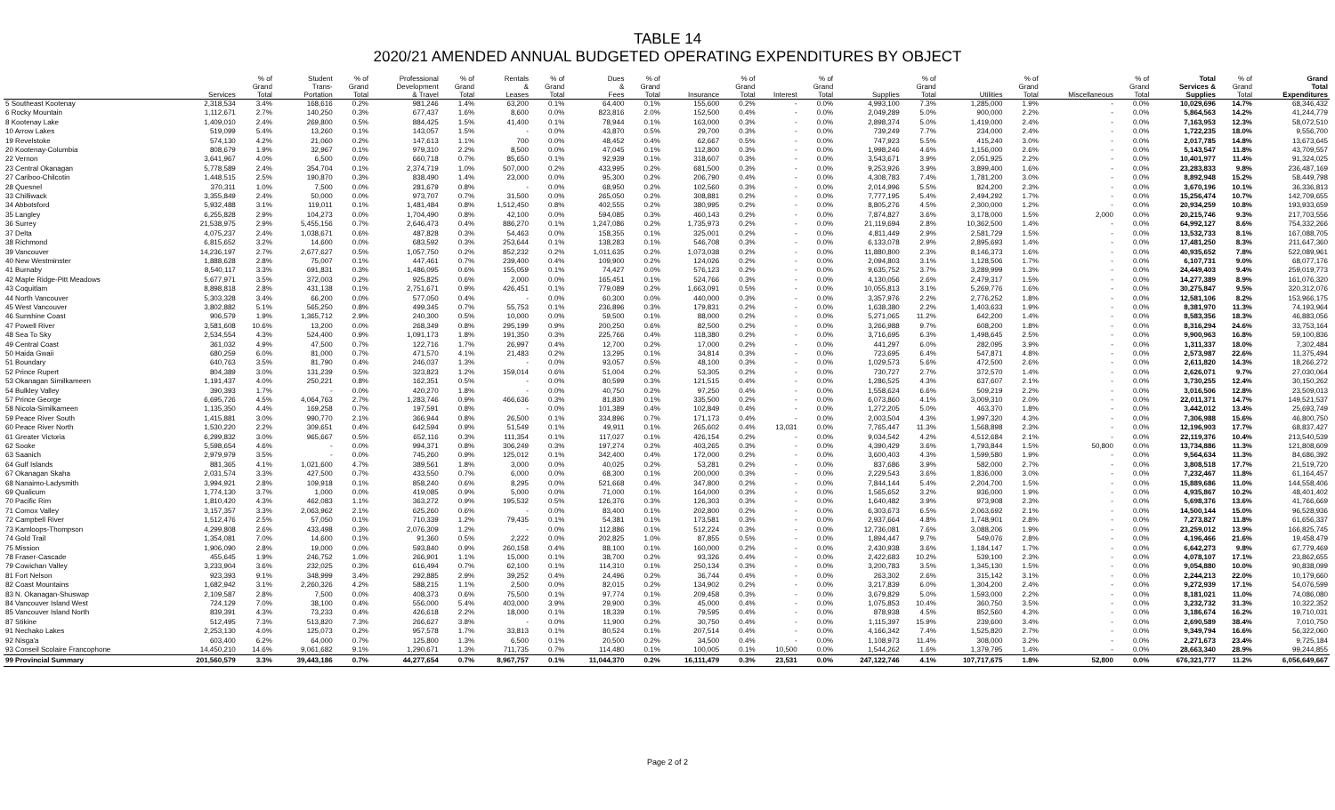TABLE 14
2020/21 AMENDED ANNUAL BUDGETED OPERATING EXPENDITURES BY OBJECT
| | Services | % of Grand Total | Student Trans- Portation | % of Grand Total | Professional Development & Travel | % of Grand Total | Rentals & Leases | % of Grand Total | Dues & Fees | % of Grand Total | Insurance | % of Grand Total | Interest | % of Grand Total | Supplies | % of Grand Total | Utilities | % of Grand Total | Miscellaneous | % of Grand Total | Total Services & Supplies | % of Grand Total | Grand Total Expenditures |
| --- | --- | --- | --- | --- | --- | --- | --- | --- | --- | --- | --- | --- | --- | --- | --- | --- | --- | --- | --- | --- | --- | --- | --- |
| 5 Southeast Kootenay | 2,318,534 | 3.4% | 168,616 | 0.2% | 981,246 | 1.4% | 63,200 | 0.1% | 64,400 | 0.1% | 155,600 | 0.2% | - | 0.0% | 4,993,100 | 7.3% | 1,285,000 | 1.9% | - | 0.0% | 10,029,696 | 14.7% | 68,346,432 |
| 6 Rocky Mountain | 1,112,671 | 2.7% | 140,250 | 0.3% | 677,437 | 1.6% | 8,600 | 0.0% | 823,816 | 2.0% | 152,500 | 0.4% | - | 0.0% | 2,049,289 | 5.0% | 900,000 | 2.2% | - | 0.0% | 5,864,563 | 14.2% | 41,244,779 |
| 8 Kootenay Lake | 1,409,010 | 2.4% | 269,800 | 0.5% | 884,425 | 1.5% | 41,400 | 0.1% | 78,944 | 0.1% | 163,000 | 0.3% | - | 0.0% | 2,898,374 | 5.0% | 1,419,000 | 2.4% | - | 0.0% | 7,163,953 | 12.3% | 58,072,510 |
| 10 Arrow Lakes | 519,099 | 5.4% | 13,260 | 0.1% | 143,057 | 1.5% | - | 0.0% | 43,870 | 0.5% | 29,700 | 0.3% | - | 0.0% | 739,249 | 7.7% | 234,000 | 2.4% | - | 0.0% | 1,722,235 | 18.0% | 9,556,700 |
| 19 Revelstoke | 574,130 | 4.2% | 21,060 | 0.2% | 147,613 | 1.1% | 700 | 0.0% | 48,452 | 0.4% | 62,667 | 0.5% | - | 0.0% | 747,923 | 5.5% | 415,240 | 3.0% | - | 0.0% | 2,017,785 | 14.8% | 13,673,645 |
| 20 Kootenay-Columbia | 808,679 | 1.9% | 32,967 | 0.1% | 979,310 | 2.2% | 8,500 | 0.0% | 47,045 | 0.1% | 112,800 | 0.3% | - | 0.0% | 1,998,246 | 4.6% | 1,156,000 | 2.6% | - | 0.0% | 5,143,547 | 11.8% | 43,709,557 |
| 22 Vernon | 3,641,967 | 4.0% | 6,500 | 0.0% | 660,718 | 0.7% | 85,650 | 0.1% | 92,939 | 0.1% | 318,607 | 0.3% | - | 0.0% | 3,543,671 | 3.9% | 2,051,925 | 2.2% | - | 0.0% | 10,401,977 | 11.4% | 91,324,025 |
| 23 Central Okanagan | 5,778,589 | 2.4% | 354,704 | 0.1% | 2,374,719 | 1.0% | 507,000 | 0.2% | 433,995 | 0.2% | 681,500 | 0.3% | - | 0.0% | 9,253,926 | 3.9% | 3,899,400 | 1.6% | - | 0.0% | 23,283,833 | 9.8% | 236,487,169 |
| 27 Cariboo-Chilcotin | 1,448,515 | 2.5% | 190,870 | 0.3% | 838,490 | 1.4% | 23,000 | 0.0% | 95,300 | 0.2% | 206,790 | 0.4% | - | 0.0% | 4,308,783 | 7.4% | 1,781,200 | 3.0% | - | 0.0% | 8,892,948 | 15.2% | 58,449,798 |
| 28 Quesnel | 370,311 | 1.0% | 7,500 | 0.0% | 281,679 | 0.8% | - | 0.0% | 68,950 | 0.2% | 102,560 | 0.3% | - | 0.0% | 2,014,996 | 5.5% | 824,200 | 2.3% | - | 0.0% | 3,670,196 | 10.1% | 36,336,813 |
| 33 Chilliwack | 3,355,849 | 2.4% | 50,000 | 0.0% | 973,707 | 0.7% | 31,500 | 0.0% | 265,050 | 0.2% | 308,881 | 0.2% | - | 0.0% | 7,777,195 | 5.4% | 2,494,292 | 1.7% | - | 0.0% | 15,256,474 | 10.7% | 142,709,655 |
| 34 Abbotsford | 5,932,488 | 3.1% | 119,011 | 0.1% | 1,481,484 | 0.8% | 1,512,450 | 0.8% | 402,555 | 0.2% | 380,995 | 0.2% | - | 0.0% | 8,805,276 | 4.5% | 2,300,000 | 1.2% | - | 0.0% | 20,934,259 | 10.8% | 193,933,659 |
| 35 Langley | 6,255,828 | 2.9% | 104,273 | 0.0% | 1,704,490 | 0.8% | 42,100 | 0.0% | 594,085 | 0.3% | 460,143 | 0.2% | - | 0.0% | 7,874,827 | 3.6% | 3,178,000 | 1.5% | 2,000 | 0.0% | 20,215,746 | 9.3% | 217,703,556 |
| 36 Surrey | 21,538,975 | 2.9% | 5,455,156 | 0.7% | 2,646,473 | 0.4% | 886,270 | 0.1% | 1,247,086 | 0.2% | 1,735,973 | 0.2% | - | 0.0% | 21,119,694 | 2.8% | 10,362,500 | 1.4% | - | 0.0% | 64,992,127 | 8.6% | 754,332,266 |
| 37 Delta | 4,075,237 | 2.4% | 1,038,671 | 0.6% | 487,828 | 0.3% | 54,463 | 0.0% | 158,355 | 0.1% | 325,001 | 0.2% | - | 0.0% | 4,811,449 | 2.9% | 2,581,729 | 1.5% | - | 0.0% | 13,532,733 | 8.1% | 167,088,705 |
| 38 Richmond | 6,815,652 | 3.2% | 14,600 | 0.0% | 683,592 | 0.3% | 253,644 | 0.1% | 138,283 | 0.1% | 546,708 | 0.3% | - | 0.0% | 6,133,078 | 2.9% | 2,895,693 | 1.4% | - | 0.0% | 17,481,250 | 8.3% | 211,647,360 |
| 39 Vancouver | 14,236,197 | 2.7% | 2,677,627 | 0.5% | 1,057,750 | 0.2% | 852,232 | 0.2% | 1,011,635 | 0.2% | 1,073,038 | 0.2% | - | 0.0% | 11,880,800 | 2.3% | 8,146,373 | 1.6% | - | 0.0% | 40,935,652 | 7.8% | 522,089,961 |
| 40 New Westminster | 1,888,628 | 2.8% | 75,007 | 0.1% | 447,461 | 0.7% | 239,400 | 0.4% | 109,900 | 0.2% | 124,026 | 0.2% | - | 0.0% | 2,094,803 | 3.1% | 1,128,506 | 1.7% | - | 0.0% | 6,107,731 | 9.0% | 68,077,176 |
| 41 Burnaby | 8,540,117 | 3.3% | 691,831 | 0.3% | 1,486,095 | 0.6% | 155,059 | 0.1% | 74,427 | 0.0% | 576,123 | 0.2% | - | 0.0% | 9,635,752 | 3.7% | 3,289,999 | 1.3% | - | 0.0% | 24,449,403 | 9.4% | 259,019,773 |
| 42 Maple Ridge-Pitt Meadows | 5,677,971 | 3.5% | 372,003 | 0.2% | 925,825 | 0.6% | 2,000 | 0.0% | 165,451 | 0.1% | 524,766 | 0.3% | - | 0.0% | 4,130,056 | 2.6% | 2,479,317 | 1.5% | - | 0.0% | 14,277,389 | 8.9% | 161,076,320 |
| 43 Coquitlam | 8,898,818 | 2.8% | 431,138 | 0.1% | 2,751,671 | 0.9% | 426,451 | 0.1% | 779,089 | 0.2% | 1,663,091 | 0.5% | - | 0.0% | 10,055,813 | 3.1% | 5,269,776 | 1.6% | - | 0.0% | 30,275,847 | 9.5% | 320,312,076 |
| 44 North Vancouver | 5,303,328 | 3.4% | 66,200 | 0.0% | 577,050 | 0.4% | - | 0.0% | 60,300 | 0.0% | 440,000 | 0.3% | - | 0.0% | 3,357,976 | 2.2% | 2,776,252 | 1.8% | - | 0.0% | 12,581,106 | 8.2% | 153,966,175 |
| 45 West Vancouver | 3,802,882 | 5.1% | 565,250 | 0.8% | 499,345 | 0.7% | 55,753 | 0.1% | 236,896 | 0.3% | 179,831 | 0.2% | - | 0.0% | 1,638,380 | 2.2% | 1,403,633 | 1.9% | - | 0.0% | 8,381,970 | 11.3% | 74,193,964 |
| 46 Sunshine Coast | 906,579 | 1.9% | 1,365,712 | 2.9% | 240,300 | 0.5% | 10,000 | 0.0% | 59,500 | 0.1% | 88,000 | 0.2% | - | 0.0% | 5,271,065 | 11.2% | 642,200 | 1.4% | - | 0.0% | 8,583,356 | 18.3% | 46,883,056 |
| 47 Powell River | 3,581,608 | 10.6% | 13,200 | 0.0% | 268,349 | 0.8% | 295,199 | 0.9% | 200,250 | 0.6% | 82,500 | 0.2% | - | 0.0% | 3,266,988 | 9.7% | 608,200 | 1.8% | - | 0.0% | 8,316,294 | 24.6% | 33,753,164 |
| 48 Sea To Sky | 2,534,554 | 4.3% | 524,400 | 0.9% | 1,091,173 | 1.8% | 191,350 | 0.3% | 225,766 | 0.4% | 118,380 | 0.2% | - | 0.0% | 3,716,695 | 6.3% | 1,498,645 | 2.5% | - | 0.0% | 9,900,963 | 16.8% | 59,100,836 |
| 49 Central Coast | 361,032 | 4.9% | 47,500 | 0.7% | 122,716 | 1.7% | 26,997 | 0.4% | 12,700 | 0.2% | 17,000 | 0.2% | - | 0.0% | 441,297 | 6.0% | 282,095 | 3.9% | - | 0.0% | 1,311,337 | 18.0% | 7,302,484 |
| 50 Haida Gwaii | 680,259 | 6.0% | 81,000 | 0.7% | 471,570 | 4.1% | 21,483 | 0.2% | 13,295 | 0.1% | 34,814 | 0.3% | - | 0.0% | 723,695 | 6.4% | 547,871 | 4.8% | - | 0.0% | 2,573,987 | 22.6% | 11,375,494 |
| 51 Boundary | 640,763 | 3.5% | 81,790 | 0.4% | 246,037 | 1.3% | - | 0.0% | 93,057 | 0.5% | 48,100 | 0.3% | - | 0.0% | 1,029,573 | 5.6% | 472,500 | 2.6% | - | 0.0% | 2,611,820 | 14.3% | 18,266,272 |
| 52 Prince Rupert | 804,389 | 3.0% | 131,239 | 0.5% | 323,823 | 1.2% | 159,014 | 0.6% | 51,004 | 0.2% | 53,305 | 0.2% | - | 0.0% | 730,727 | 2.7% | 372,570 | 1.4% | - | 0.0% | 2,626,071 | 9.7% | 27,030,064 |
| 53 Okanagan Similkameen | 1,191,437 | 4.0% | 250,221 | 0.8% | 162,351 | 0.5% | - | 0.0% | 80,599 | 0.3% | 121,515 | 0.4% | - | 0.0% | 1,286,525 | 4.3% | 637,607 | 2.1% | - | 0.0% | 3,730,255 | 12.4% | 30,150,262 |
| 54 Bulkley Valley | 390,393 | 1.7% | - | 0.0% | 420,270 | 1.8% | - | 0.0% | 40,750 | 0.2% | 97,250 | 0.4% | - | 0.0% | 1,558,624 | 6.6% | 509,219 | 2.2% | - | 0.0% | 3,016,506 | 12.8% | 23,509,013 |
| 57 Prince George | 6,695,726 | 4.5% | 4,064,763 | 2.7% | 1,283,746 | 0.9% | 466,636 | 0.3% | 81,830 | 0.1% | 335,500 | 0.2% | - | 0.0% | 6,073,860 | 4.1% | 3,009,310 | 2.0% | - | 0.0% | 22,011,371 | 14.7% | 149,521,537 |
| 58 Nicola-Similkameen | 1,135,350 | 4.4% | 169,258 | 0.7% | 197,591 | 0.8% | - | 0.0% | 101,389 | 0.4% | 102,849 | 0.4% | - | 0.0% | 1,272,205 | 5.0% | 463,370 | 1.8% | - | 0.0% | 3,442,012 | 13.4% | 25,693,749 |
| 59 Peace River South | 1,415,881 | 3.0% | 990,770 | 2.1% | 366,944 | 0.8% | 26,500 | 0.1% | 334,896 | 0.7% | 171,173 | 0.4% | - | 0.0% | 2,003,504 | 4.3% | 1,997,320 | 4.3% | - | 0.0% | 7,306,988 | 15.6% | 46,800,750 |
| 60 Peace River North | 1,530,220 | 2.2% | 309,651 | 0.4% | 642,594 | 0.9% | 51,549 | 0.1% | 49,911 | 0.1% | 265,602 | 0.4% | 13,031 | 0.0% | 7,765,447 | 11.3% | 1,568,898 | 2.3% | - | 0.0% | 12,196,903 | 17.7% | 68,837,427 |
| 61 Greater Victoria | 6,299,832 | 3.0% | 965,667 | 0.5% | 652,116 | 0.3% | 111,354 | 0.1% | 117,027 | 0.1% | 426,154 | 0.2% | - | 0.0% | 9,034,542 | 4.2% | 4,512,684 | 2.1% | - | 0.0% | 22,119,376 | 10.4% | 213,540,539 |
| 62 Sooke | 5,598,654 | 4.6% | - | 0.0% | 994,371 | 0.8% | 306,249 | 0.3% | 197,274 | 0.2% | 403,265 | 0.3% | - | 0.0% | 4,390,429 | 3.6% | 1,793,844 | 1.5% | 50,800 | 0.0% | 13,734,886 | 11.3% | 121,808,609 |
| 63 Saanich | 2,979,979 | 3.5% | - | 0.0% | 745,260 | 0.9% | 125,012 | 0.1% | 342,400 | 0.4% | 172,000 | 0.2% | - | 0.0% | 3,600,403 | 4.3% | 1,599,580 | 1.9% | - | 0.0% | 9,564,634 | 11.3% | 84,686,392 |
| 64 Gulf Islands | 881,365 | 4.1% | 1,021,600 | 4.7% | 389,561 | 1.8% | 3,000 | 0.0% | 40,025 | 0.2% | 53,281 | 0.2% | - | 0.0% | 837,686 | 3.9% | 582,000 | 2.7% | - | 0.0% | 3,808,518 | 17.7% | 21,519,720 |
| 67 Okanagan Skaha | 2,031,574 | 3.3% | 427,500 | 0.7% | 433,550 | 0.7% | 6,000 | 0.0% | 68,300 | 0.1% | 200,000 | 0.3% | - | 0.0% | 2,229,543 | 3.6% | 1,836,000 | 3.0% | - | 0.0% | 7,232,467 | 11.8% | 61,164,457 |
| 68 Nanaimo-Ladysmith | 3,994,921 | 2.8% | 109,918 | 0.1% | 858,240 | 0.6% | 8,295 | 0.0% | 521,668 | 0.4% | 347,800 | 0.2% | - | 0.0% | 7,844,144 | 5.4% | 2,204,700 | 1.5% | - | 0.0% | 15,889,686 | 11.0% | 144,558,406 |
| 69 Qualicum | 1,774,130 | 3.7% | 1,000 | 0.0% | 419,085 | 0.9% | 5,000 | 0.0% | 71,000 | 0.1% | 164,000 | 0.3% | - | 0.0% | 1,565,652 | 3.2% | 936,000 | 1.9% | - | 0.0% | 4,935,867 | 10.2% | 48,401,402 |
| 70 Pacific Rim | 1,810,420 | 4.3% | 462,083 | 1.1% | 363,272 | 0.9% | 195,532 | 0.5% | 126,376 | 0.3% | 126,303 | 0.3% | - | 0.0% | 1,640,482 | 3.9% | 973,908 | 2.3% | - | 0.0% | 5,698,376 | 13.6% | 41,766,669 |
| 71 Comox Valley | 3,157,357 | 3.3% | 2,063,962 | 2.1% | 625,260 | 0.6% | - | 0.0% | 83,400 | 0.1% | 202,800 | 0.2% | - | 0.0% | 6,303,673 | 6.5% | 2,063,692 | 2.1% | - | 0.0% | 14,500,144 | 15.0% | 96,528,936 |
| 72 Campbell River | 1,512,476 | 2.5% | 57,050 | 0.1% | 710,339 | 1.2% | 79,435 | 0.1% | 54,381 | 0.1% | 173,581 | 0.3% | - | 0.0% | 2,937,664 | 4.8% | 1,748,901 | 2.8% | - | 0.0% | 7,273,827 | 11.8% | 61,656,337 |
| 73 Kamloops-Thompson | 4,299,808 | 2.6% | 433,498 | 0.3% | 2,076,309 | 1.2% | - | 0.0% | 112,886 | 0.1% | 512,224 | 0.3% | - | 0.0% | 12,736,081 | 7.6% | 3,088,206 | 1.9% | - | 0.0% | 23,259,012 | 13.9% | 166,825,745 |
| 74 Gold Trail | 1,354,081 | 7.0% | 14,600 | 0.1% | 91,360 | 0.5% | 2,222 | 0.0% | 202,825 | 1.0% | 87,855 | 0.5% | - | 0.0% | 1,894,447 | 9.7% | 549,076 | 2.8% | - | 0.0% | 4,196,466 | 21.6% | 19,458,479 |
| 75 Mission | 1,906,090 | 2.8% | 19,000 | 0.0% | 593,840 | 0.9% | 260,158 | 0.4% | 88,100 | 0.1% | 160,000 | 0.2% | - | 0.0% | 2,430,938 | 3.6% | 1,184,147 | 1.7% | - | 0.0% | 6,642,273 | 9.8% | 67,779,469 |
| 78 Fraser-Cascade | 455,645 | 1.9% | 246,752 | 1.0% | 266,901 | 1.1% | 15,000 | 0.1% | 38,700 | 0.2% | 93,326 | 0.4% | - | 0.0% | 2,422,683 | 10.2% | 539,100 | 2.3% | - | 0.0% | 4,078,107 | 17.1% | 23,862,655 |
| 79 Cowichan Valley | 3,233,904 | 3.6% | 232,025 | 0.3% | 616,494 | 0.7% | 62,100 | 0.1% | 114,310 | 0.1% | 250,134 | 0.3% | - | 0.0% | 3,200,783 | 3.5% | 1,345,130 | 1.5% | - | 0.0% | 9,054,880 | 10.0% | 90,838,099 |
| 81 Fort Nelson | 923,393 | 9.1% | 348,999 | 3.4% | 292,885 | 2.9% | 39,252 | 0.4% | 24,496 | 0.2% | 36,744 | 0.4% | - | 0.0% | 263,302 | 2.6% | 315,142 | 3.1% | - | 0.0% | 2,244,213 | 22.0% | 10,179,660 |
| 82 Coast Mountains | 1,682,942 | 3.1% | 2,260,326 | 4.2% | 588,215 | 1.1% | 2,500 | 0.0% | 82,015 | 0.2% | 134,902 | 0.2% | - | 0.0% | 3,217,839 | 6.0% | 1,304,200 | 2.4% | - | 0.0% | 9,272,939 | 17.1% | 54,076,599 |
| 83 N. Okanagan-Shuswap | 2,109,587 | 2.8% | 7,500 | 0.0% | 408,373 | 0.6% | 75,500 | 0.1% | 97,774 | 0.1% | 209,458 | 0.3% | - | 0.0% | 3,679,829 | 5.0% | 1,593,000 | 2.2% | - | 0.0% | 8,181,021 | 11.0% | 74,086,080 |
| 84 Vancouver Island West | 724,129 | 7.0% | 38,100 | 0.4% | 556,000 | 5.4% | 403,000 | 3.9% | 29,900 | 0.3% | 45,000 | 0.4% | - | 0.0% | 1,075,853 | 10.4% | 360,750 | 3.5% | - | 0.0% | 3,232,732 | 31.3% | 10,322,352 |
| 85 Vancouver Island North | 839,391 | 4.3% | 73,233 | 0.4% | 426,618 | 2.2% | 18,000 | 0.1% | 18,339 | 0.1% | 79,595 | 0.4% | - | 0.0% | 878,938 | 4.5% | 852,560 | 4.3% | - | 0.0% | 3,186,674 | 16.2% | 19,710,031 |
| 87 Stikine | 512,495 | 7.3% | 513,820 | 7.3% | 266,627 | 3.8% | - | 0.0% | 11,900 | 0.2% | 30,750 | 0.4% | - | 0.0% | 1,115,397 | 15.9% | 239,600 | 3.4% | - | 0.0% | 2,690,589 | 38.4% | 7,010,750 |
| 91 Nechako Lakes | 2,253,130 | 4.0% | 125,073 | 0.2% | 957,578 | 1.7% | 33,813 | 0.1% | 80,524 | 0.1% | 207,514 | 0.4% | - | 0.0% | 4,166,342 | 7.4% | 1,525,820 | 2.7% | - | 0.0% | 9,349,794 | 16.6% | 56,322,060 |
| 92 Nisga'a | 603,400 | 6.2% | 64,000 | 0.7% | 125,800 | 1.3% | 6,500 | 0.1% | 20,500 | 0.2% | 34,500 | 0.4% | - | 0.0% | 1,108,973 | 11.4% | 308,000 | 3.2% | - | 0.0% | 2,271,673 | 23.4% | 9,725,184 |
| 93 Conseil Scolaire Francophone | 14,450,210 | 14.6% | 9,061,682 | 9.1% | 1,290,671 | 1.3% | 711,735 | 0.7% | 114,480 | 0.1% | 100,005 | 0.1% | 10,500 | 0.0% | 1,544,262 | 1.6% | 1,379,795 | 1.4% | - | 0.0% | 28,663,340 | 28.9% | 99,244,855 |
| 99 Provincial Summary | 201,560,579 | 3.3% | 39,443,186 | 0.7% | 44,277,654 | 0.7% | 8,967,757 | 0.1% | 11,044,370 | 0.2% | 16,111,479 | 0.3% | 23,531 | 0.0% | 247,122,746 | 4.1% | 107,717,675 | 1.8% | 52,800 | 0.0% | 676,321,777 | 11.2% | 6,056,649,667 |
Page 2 of 2